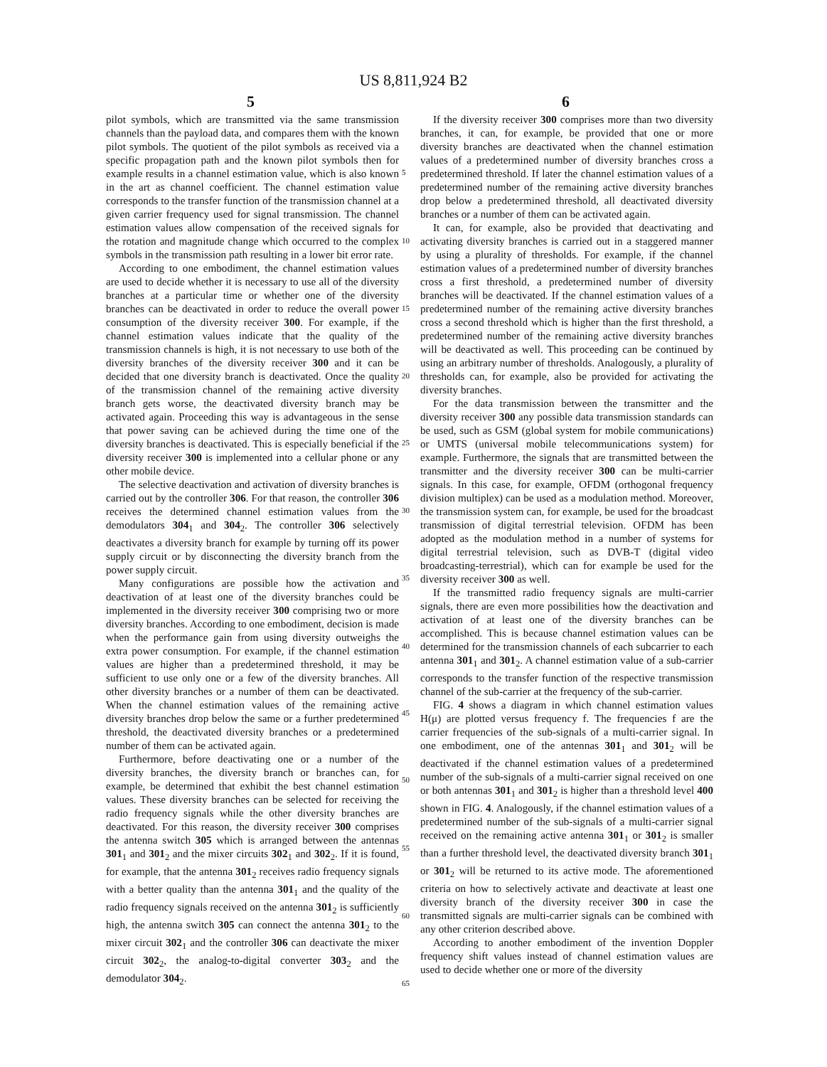US 8,811,924 B2
5 6
pilot symbols, which are transmitted via the same transmission channels than the payload data, and compares them with the known pilot symbols. The quotient of the pilot symbols as received via a specific propagation path and the known pilot symbols then for example results in a channel estimation value, which is also known in the art as channel coefficient. The channel estimation value corresponds to the transfer function of the transmission channel at a given carrier frequency used for signal transmission. The channel estimation values allow compensation of the received signals for the rotation and magnitude change which occurred to the complex symbols in the transmission path resulting in a lower bit error rate.
According to one embodiment, the channel estimation values are used to decide whether it is necessary to use all of the diversity branches at a particular time or whether one of the diversity branches can be deactivated in order to reduce the overall power consumption of the diversity receiver 300. For example, if the channel estimation values indicate that the quality of the transmission channels is high, it is not necessary to use both of the diversity branches of the diversity receiver 300 and it can be decided that one diversity branch is deactivated. Once the quality of the transmission channel of the remaining active diversity branch gets worse, the deactivated diversity branch may be activated again. Proceeding this way is advantageous in the sense that power saving can be achieved during the time one of the diversity branches is deactivated. This is especially beneficial if the diversity receiver 300 is implemented into a cellular phone or any other mobile device.
The selective deactivation and activation of diversity branches is carried out by the controller 306. For that reason, the controller 306 receives the determined channel estimation values from the demodulators 304<sub>1</sub> and 304<sub>2</sub>. The controller 306 selectively deactivates a diversity branch for example by turning off its power supply circuit or by disconnecting the diversity branch from the power supply circuit.
Many configurations are possible how the activation and deactivation of at least one of the diversity branches could be implemented in the diversity receiver 300 comprising two or more diversity branches. According to one embodiment, decision is made when the performance gain from using diversity outweighs the extra power consumption. For example, if the channel estimation values are higher than a predetermined threshold, it may be sufficient to use only one or a few of the diversity branches. All other diversity branches or a number of them can be deactivated. When the channel estimation values of the remaining active diversity branches drop below the same or a further predetermined threshold, the deactivated diversity branches or a predetermined number of them can be activated again.
Furthermore, before deactivating one or a number of the diversity branches, the diversity branch or branches can, for example, be determined that exhibit the best channel estimation values. These diversity branches can be selected for receiving the radio frequency signals while the other diversity branches are deactivated. For this reason, the diversity receiver 300 comprises the antenna switch 305 which is arranged between the antennas 301<sub>1</sub> and 301<sub>2</sub> and the mixer circuits 302<sub>1</sub> and 302<sub>2</sub>. If it is found, for example, that the antenna 301<sub>2</sub> receives radio frequency signals with a better quality than the antenna 301<sub>1</sub> and the quality of the radio frequency signals received on the antenna 301<sub>2</sub> is sufficiently high, the antenna switch 305 can connect the antenna 301<sub>2</sub> to the mixer circuit 302<sub>1</sub> and the controller 306 can deactivate the mixer circuit 302<sub>2</sub>, the analog-to-digital converter 303<sub>2</sub> and the demodulator 304<sub>2</sub>.
5
10
15
20
25
30
35
40
45
50
55
60
65
If the diversity receiver 300 comprises more than two diversity branches, it can, for example, be provided that one or more diversity branches are deactivated when the channel estimation values of a predetermined number of diversity branches cross a predetermined threshold. If later the channel estimation values of a predetermined number of the remaining active diversity branches drop below a predetermined threshold, all deactivated diversity branches or a number of them can be activated again.
It can, for example, also be provided that deactivating and activating diversity branches is carried out in a staggered manner by using a plurality of thresholds. For example, if the channel estimation values of a predetermined number of diversity branches cross a first threshold, a predetermined number of diversity branches will be deactivated. If the channel estimation values of a predetermined number of the remaining active diversity branches cross a second threshold which is higher than the first threshold, a predetermined number of the remaining active diversity branches will be deactivated as well. This proceeding can be continued by using an arbitrary number of thresholds. Analogously, a plurality of thresholds can, for example, also be provided for activating the diversity branches.
For the data transmission between the transmitter and the diversity receiver 300 any possible data transmission standards can be used, such as GSM (global system for mobile communications) or UMTS (universal mobile telecommunications system) for example. Furthermore, the signals that are transmitted between the transmitter and the diversity receiver 300 can be multi-carrier signals. In this case, for example, OFDM (orthogonal frequency division multiplex) can be used as a modulation method. Moreover, the transmission system can, for example, be used for the broadcast transmission of digital terrestrial television. OFDM has been adopted as the modulation method in a number of systems for digital terrestrial television, such as DVB-T (digital video broadcasting-terrestrial), which can for example be used for the diversity receiver 300 as well.
If the transmitted radio frequency signals are multi-carrier signals, there are even more possibilities how the deactivation and activation of at least one of the diversity branches can be accomplished. This is because channel estimation values can be determined for the transmission channels of each subcarrier to each antenna 301<sub>1</sub> and 301<sub>2</sub>. A channel estimation value of a sub-carrier corresponds to the transfer function of the respective transmission channel of the sub-carrier at the frequency of the sub-carrier.
FIG. 4 shows a diagram in which channel estimation values H(μ) are plotted versus frequency f. The frequencies f are the carrier frequencies of the sub-signals of a multi-carrier signal. In one embodiment, one of the antennas 301<sub>1</sub> and 301<sub>2</sub> will be deactivated if the channel estimation values of a predetermined number of the sub-signals of a multi-carrier signal received on one or both antennas 301<sub>1</sub> and 301<sub>2</sub> is higher than a threshold level 400 shown in FIG. 4. Analogously, if the channel estimation values of a predetermined number of the sub-signals of a multi-carrier signal received on the remaining active antenna 301<sub>1</sub> or 301<sub>2</sub> is smaller than a further threshold level, the deactivated diversity branch 301<sub>1</sub> or 301<sub>2</sub> will be returned to its active mode. The aforementioned criteria on how to selectively activate and deactivate at least one diversity branch of the diversity receiver 300 in case the transmitted signals are multi-carrier signals can be combined with any other criterion described above.
According to another embodiment of the invention Doppler frequency shift values instead of channel estimation values are used to decide whether one or more of the diversity